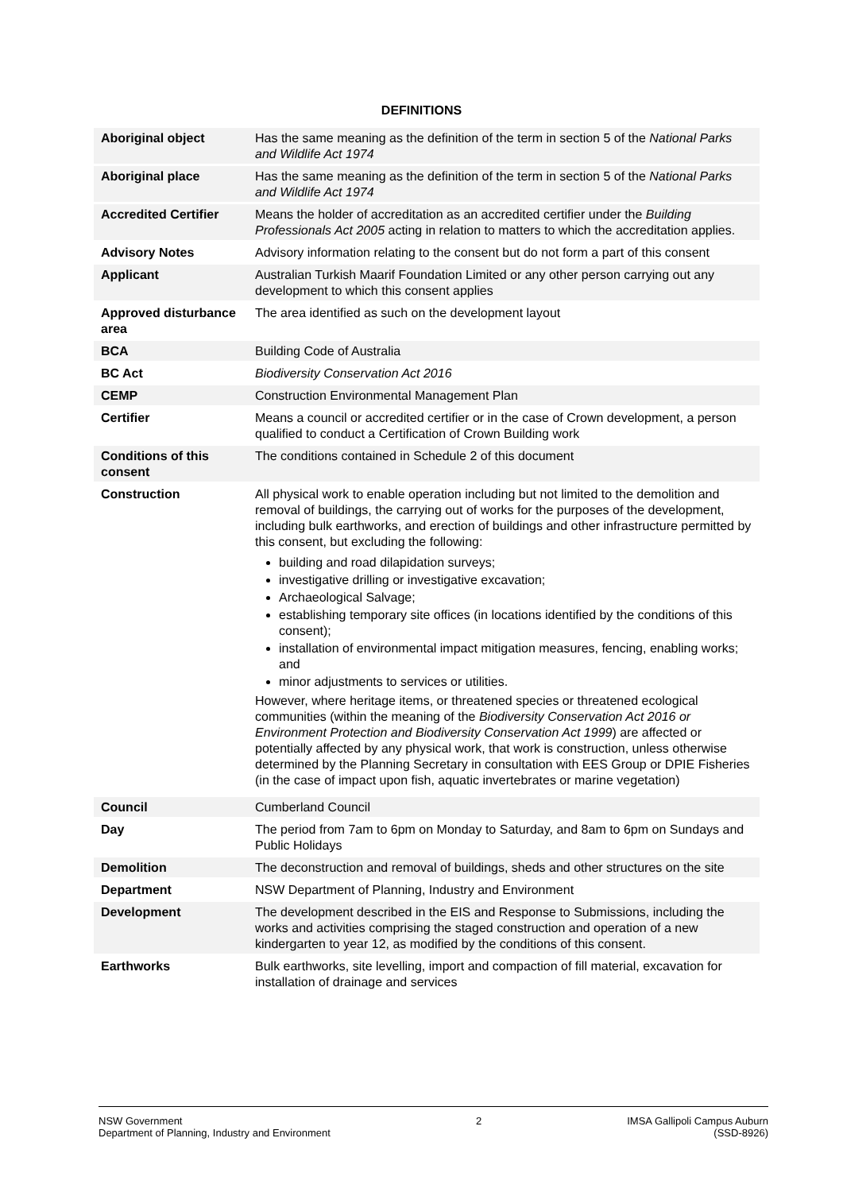DEFINITIONS
| Aboriginal object | Has the same meaning as the definition of the term in section 5 of the National Parks and Wildlife Act 1974 |
| Aboriginal place | Has the same meaning as the definition of the term in section 5 of the National Parks and Wildlife Act 1974 |
| Accredited Certifier | Means the holder of accreditation as an accredited certifier under the Building Professionals Act 2005 acting in relation to matters to which the accreditation applies. |
| Advisory Notes | Advisory information relating to the consent but do not form a part of this consent |
| Applicant | Australian Turkish Maarif Foundation Limited or any other person carrying out any development to which this consent applies |
| Approved disturbance area | The area identified as such on the development layout |
| BCA | Building Code of Australia |
| BC Act | Biodiversity Conservation Act 2016 |
| CEMP | Construction Environmental Management Plan |
| Certifier | Means a council or accredited certifier or in the case of Crown development, a person qualified to conduct a Certification of Crown Building work |
| Conditions of this consent | The conditions contained in Schedule 2 of this document |
| Construction | All physical work to enable operation including but not limited to the demolition and removal of buildings, the carrying out of works for the purposes of the development, including bulk earthworks, and erection of buildings and other infrastructure permitted by this consent, but excluding the following: building and road dilapidation surveys; investigative drilling or investigative excavation; Archaeological Salvage; establishing temporary site offices (in locations identified by the conditions of this consent); installation of environmental impact mitigation measures, fencing, enabling works; and minor adjustments to services or utilities. However, where heritage items, or threatened species or threatened ecological communities (within the meaning of the Biodiversity Conservation Act 2016 or Environment Protection and Biodiversity Conservation Act 1999 ) are affected or potentially affected by any physical work, that work is construction, unless otherwise determined by the Planning Secretary in consultation with EES Group or DPIE Fisheries (in the case of impact upon fish, aquatic invertebrates or marine vegetation) |
| Council | Cumberland Council |
| Day | The period from 7am to 6pm on Monday to Saturday, and 8am to 6pm on Sundays and Public Holidays |
| Demolition | The deconstruction and removal of buildings, sheds and other structures on the site |
| Department | NSW Department of Planning, Industry and Environment |
| Development | The development described in the EIS and Response to Submissions, including the works and activities comprising the staged construction and operation of a new kindergarten to year 12, as modified by the conditions of this consent. |
| Earthworks | Bulk earthworks, site levelling, import and compaction of fill material, excavation for installation of drainage and services |
NSW Government
Department of Planning, Industry and Environment
2 IMSA Gallipoli Campus Auburn
(SSD-8926)